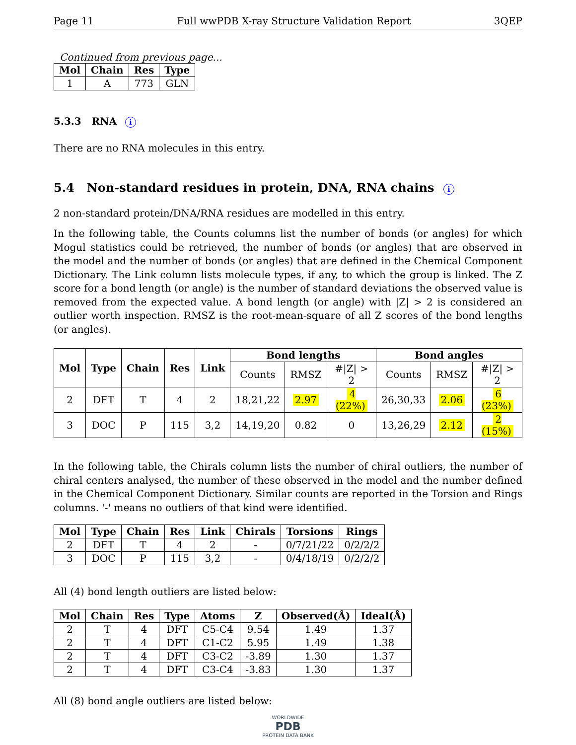Page 11 Full wwPDB X-ray Structure Validation Report 3QEP
Continued from previous page...
| Mol | Chain | Res | Type |
| --- | --- | --- | --- |
| 1 | A | 773 | GLN |
5.3.3 RNA i
There are no RNA molecules in this entry.
5.4 Non-standard residues in protein, DNA, RNA chains i
2 non-standard protein/DNA/RNA residues are modelled in this entry.
In the following table, the Counts columns list the number of bonds (or angles) for which Mogul statistics could be retrieved, the number of bonds (or angles) that are observed in the model and the number of bonds (or angles) that are defined in the Chemical Component Dictionary. The Link column lists molecule types, if any, to which the group is linked. The Z score for a bond length (or angle) is the number of standard deviations the observed value is removed from the expected value. A bond length (or angle) with |Z| > 2 is considered an outlier worth inspection. RMSZ is the root-mean-square of all Z scores of the bond lengths (or angles).
| Mol | Type | Chain | Res | Link | Bond lengths | | | Bond angles | | |
| --- | --- | --- | --- | --- | --- | --- | --- | --- | --- | --- |
| | | | | | Counts | RMSZ | #/Z/ > 2 | Counts | RMSZ | #/Z/ > 2 |
| 2 | DFT | T | 4 | 2 | 18,21,22 | 2.97 | 4 (22%) | 26,30,33 | 2.06 | 6 (23%) |
| 3 | DOC | P | 115 | 3,2 | 14,19,20 | 0.82 | 0 | 13,26,29 | 2.12 | 2 (15%) |
In the following table, the Chirals column lists the number of chiral outliers, the number of chiral centers analysed, the number of these observed in the model and the number defined in the Chemical Component Dictionary. Similar counts are reported in the Torsion and Rings columns. '-' means no outliers of that kind were identified.
| Mol | Type | Chain | Res | Link | Chirals | Torsions | Rings |
| --- | --- | --- | --- | --- | --- | --- | --- |
| 2 | DFT | T | 4 | 2 | - | 0/7/21/22 | 0/2/2/2 |
| 3 | DOC | P | 115 | 3,2 | - | 0/4/18/19 | 0/2/2/2 |
All (4) bond length outliers are listed below:
| Mol | Chain | Res | Type | Atoms | Z | Observed(Å) | Ideal(Å) |
| --- | --- | --- | --- | --- | --- | --- | --- |
| 2 | T | 4 | DFT | C5-C4 | 9.54 | 1.49 | 1.37 |
| 2 | T | 4 | DFT | C1-C2 | 5.95 | 1.49 | 1.38 |
| 2 | T | 4 | DFT | C3-C2 | -3.89 | 1.30 | 1.37 |
| 2 | T | 4 | DFT | C3-C4 | -3.83 | 1.30 | 1.37 |
All (8) bond angle outliers are listed below:
WORLDWIDE
PDB
PROTEIN DATA BANK